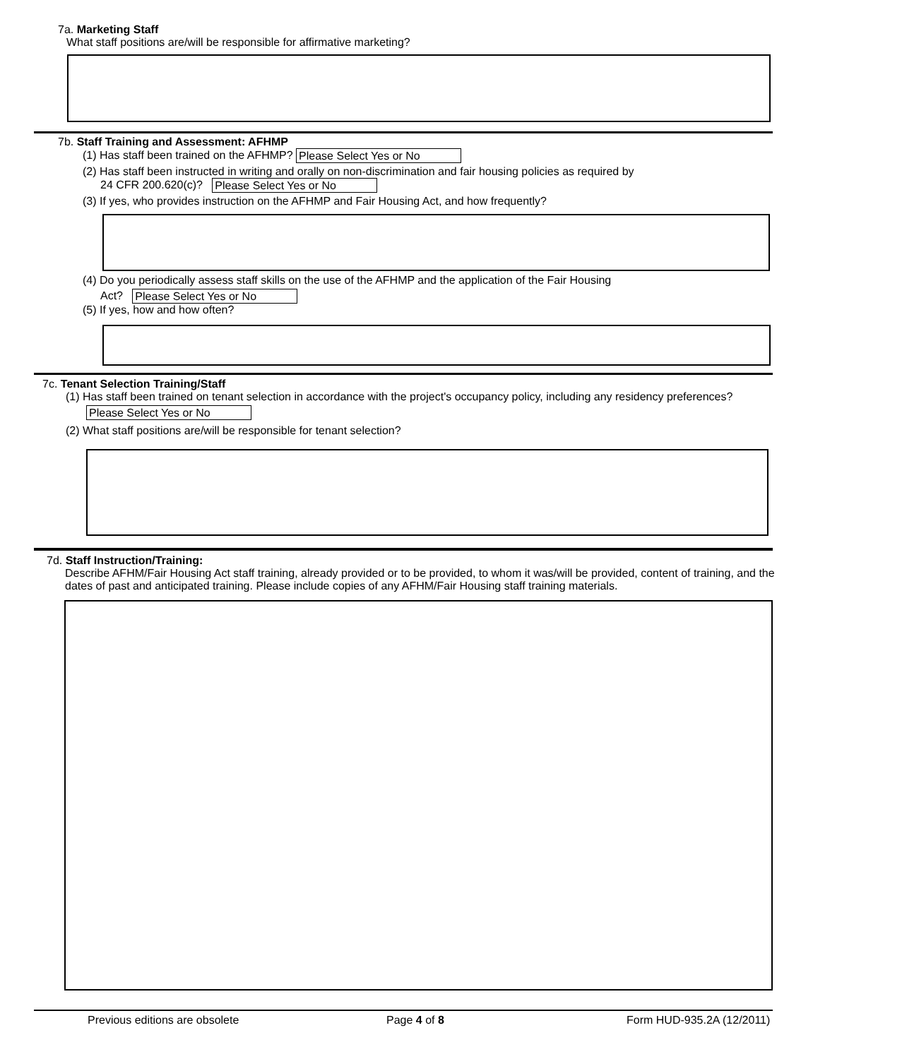7a. Marketing Staff
What staff positions are/will be responsible for affirmative marketing?
7b. Staff Training and Assessment: AFHMP
(1) Has staff been trained on the AFHMP? Please Select Yes or No
(2) Has staff been instructed in writing and orally on non-discrimination and fair housing policies as required by
24 CFR 200.620(c)? Please Select Yes or No
(3) If yes, who provides instruction on the AFHMP and Fair Housing Act, and how frequently?
(4) Do you periodically assess staff skills on the use of the AFHMP and the application of the Fair Housing
Act? Please Select Yes or No
(5) If yes, how and how often?
7c. Tenant Selection Training/Staff
(1) Has staff been trained on tenant selection in accordance with the project's occupancy policy, including any residency preferences?
Please Select Yes or No
(2) What staff positions are/will be responsible for tenant selection?
7d. Staff Instruction/Training:
Describe AFHM/Fair Housing Act staff training, already provided or to be provided, to whom it was/will be provided, content of training, and the dates of past and anticipated training. Please include copies of any AFHM/Fair Housing staff training materials.
Previous editions are obsolete Page 4 of 8 Form HUD-935.2A (12/2011)